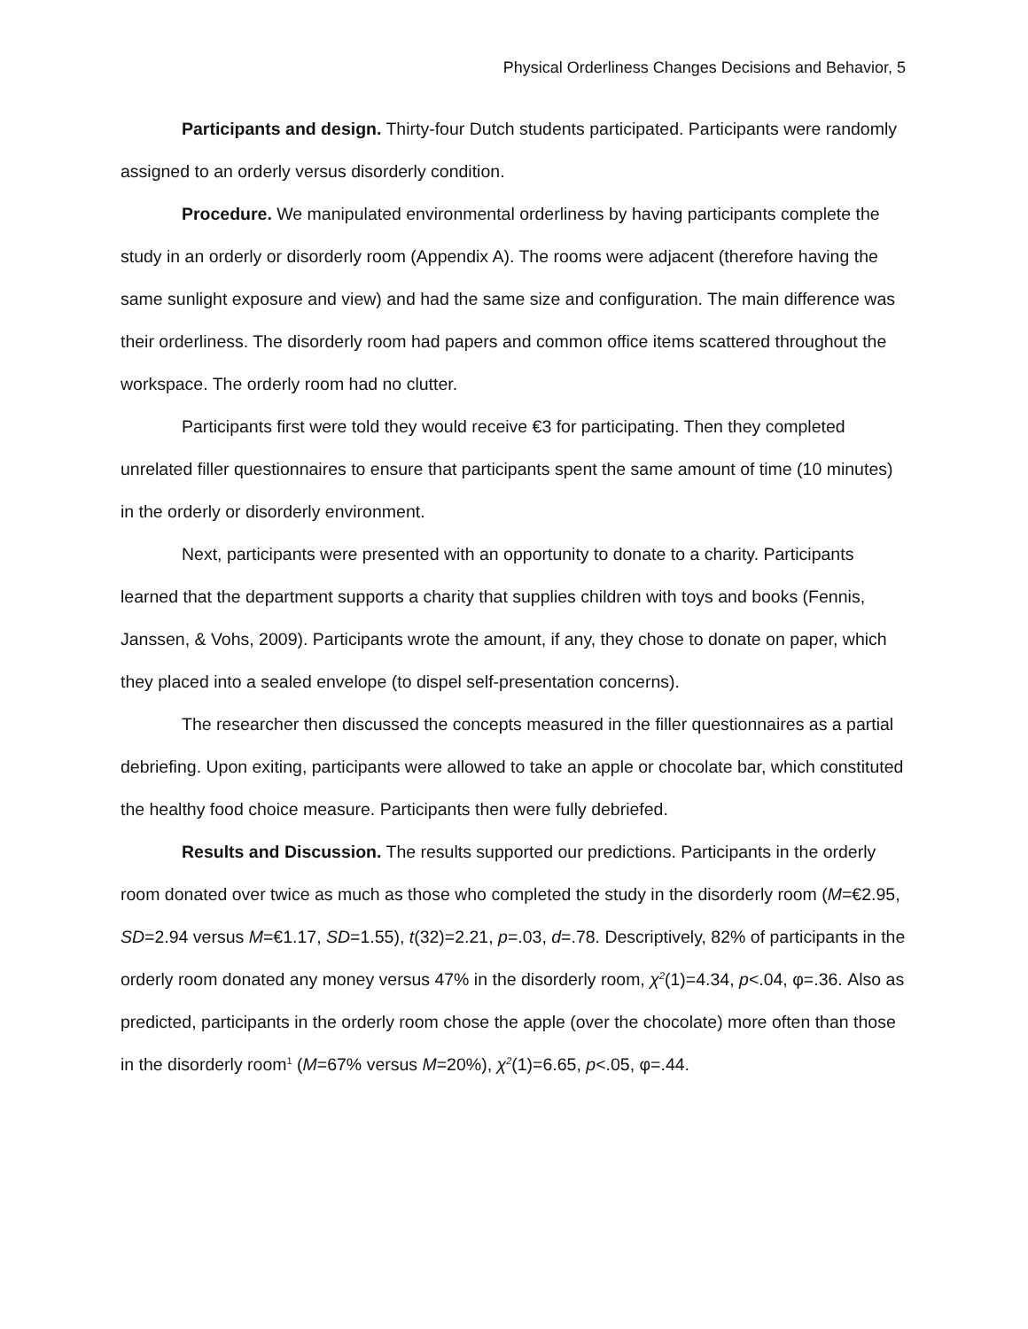Physical Orderliness Changes Decisions and Behavior, 5
Participants and design. Thirty-four Dutch students participated. Participants were randomly assigned to an orderly versus disorderly condition.
Procedure. We manipulated environmental orderliness by having participants complete the study in an orderly or disorderly room (Appendix A). The rooms were adjacent (therefore having the same sunlight exposure and view) and had the same size and configuration. The main difference was their orderliness. The disorderly room had papers and common office items scattered throughout the workspace. The orderly room had no clutter.
Participants first were told they would receive €3 for participating. Then they completed unrelated filler questionnaires to ensure that participants spent the same amount of time (10 minutes) in the orderly or disorderly environment.
Next, participants were presented with an opportunity to donate to a charity. Participants learned that the department supports a charity that supplies children with toys and books (Fennis, Janssen, & Vohs, 2009). Participants wrote the amount, if any, they chose to donate on paper, which they placed into a sealed envelope (to dispel self-presentation concerns).
The researcher then discussed the concepts measured in the filler questionnaires as a partial debriefing. Upon exiting, participants were allowed to take an apple or chocolate bar, which constituted the healthy food choice measure. Participants then were fully debriefed.
Results and Discussion. The results supported our predictions. Participants in the orderly room donated over twice as much as those who completed the study in the disorderly room (M=€2.95, SD=2.94 versus M=€1.17, SD=1.55), t(32)=2.21, p=.03, d=.78. Descriptively, 82% of participants in the orderly room donated any money versus 47% in the disorderly room, χ<sup>2</sup>(1)=4.34, p<.04, φ=.36. Also as predicted, participants in the orderly room chose the apple (over the chocolate) more often than those in the disorderly room<sup>1</sup> (M=67% versus M=20%), χ<sup>2</sup>(1)=6.65, p<.05, φ=.44.